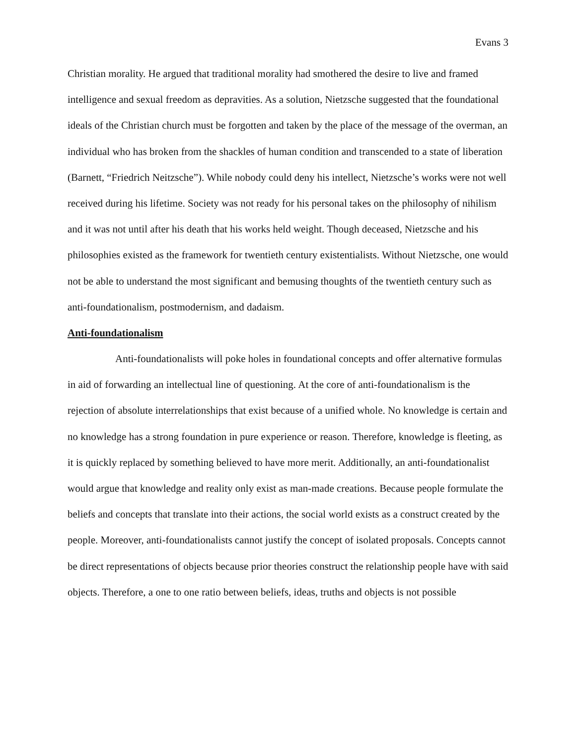Evans 3
Christian morality. He argued that traditional morality had smothered the desire to live and framed intelligence and sexual freedom as depravities. As a solution, Nietzsche suggested that the foundational ideals of the Christian church must be forgotten and taken by the place of the message of the overman, an individual who has broken from the shackles of human condition and transcended to a state of liberation (Barnett, “Friedrich Neitzsche”). While nobody could deny his intellect, Nietzsche’s works were not well received during his lifetime. Society was not ready for his personal takes on the philosophy of nihilism and it was not until after his death that his works held weight. Though deceased, Nietzsche and his philosophies existed as the framework for twentieth century existentialists. Without Nietzsche, one would not be able to understand the most significant and bemusing thoughts of the twentieth century such as anti-foundationalism, postmodernism, and dadaism.
Anti-foundationalism
Anti-foundationalists will poke holes in foundational concepts and offer alternative formulas in aid of forwarding an intellectual line of questioning. At the core of anti-foundationalism is the rejection of absolute interrelationships that exist because of a unified whole. No knowledge is certain and no knowledge has a strong foundation in pure experience or reason. Therefore, knowledge is fleeting, as it is quickly replaced by something believed to have more merit. Additionally, an anti-foundationalist would argue that knowledge and reality only exist as man-made creations. Because people formulate the beliefs and concepts that translate into their actions, the social world exists as a construct created by the people. Moreover, anti-foundationalists cannot justify the concept of isolated proposals. Concepts cannot be direct representations of objects because prior theories construct the relationship people have with said objects. Therefore, a one to one ratio between beliefs, ideas, truths and objects is not possible